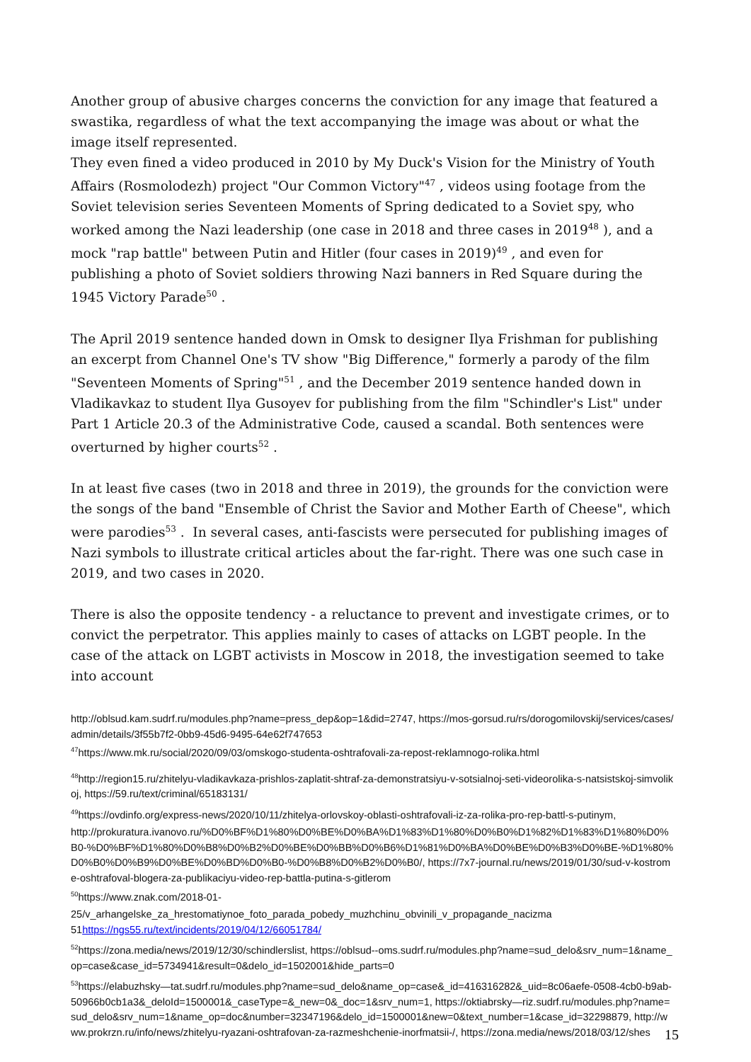Another group of abusive charges concerns the conviction for any image that featured a swastika, regardless of what the text accompanying the image was about or what the image itself represented.
They even fined a video produced in 2010 by My Duck's Vision for the Ministry of Youth Affairs (Rosmolodezh) project "Our Common Victory"<sup>47</sup> , videos using footage from the Soviet television series Seventeen Moments of Spring dedicated to a Soviet spy, who worked among the Nazi leadership (one case in 2018 and three cases in 2019<sup>48</sup> ), and a mock "rap battle" between Putin and Hitler (four cases in 2019)<sup>49</sup> , and even for publishing a photo of Soviet soldiers throwing Nazi banners in Red Square during the 1945 Victory Parade<sup>50</sup> .
The April 2019 sentence handed down in Omsk to designer Ilya Frishman for publishing an excerpt from Channel One's TV show "Big Difference," formerly a parody of the film "Seventeen Moments of Spring"<sup>51</sup> , and the December 2019 sentence handed down in Vladikavkaz to student Ilya Gusoyev for publishing from the film "Schindler's List" under Part 1 Article 20.3 of the Administrative Code, caused a scandal. Both sentences were overturned by higher courts<sup>52</sup> .
In at least five cases (two in 2018 and three in 2019), the grounds for the conviction were the songs of the band "Ensemble of Christ the Savior and Mother Earth of Cheese", which were parodies<sup>53</sup> . In several cases, anti-fascists were persecuted for publishing images of Nazi symbols to illustrate critical articles about the far-right. There was one such case in 2019, and two cases in 2020.
There is also the opposite tendency - a reluctance to prevent and investigate crimes, or to convict the perpetrator. This applies mainly to cases of attacks on LGBT people. In the case of the attack on LGBT activists in Moscow in 2018, the investigation seemed to take into account
http://oblsud.kam.sudrf.ru/modules.php?name=press_dep&op=1&did=2747, https://mos-gorsud.ru/rs/dorogomilovskij/services/cases/admin/details/3f55b7f2-0bb9-45d6-9495-64e62f747653
<sup>47</sup> https://www.mk.ru/social/2020/09/03/omskogo-studenta-oshtrafovali-za-repost-reklamnogo-rolika.html
<sup>48</sup> http://region15.ru/zhitelyu-vladikavkaza-prishlos-zaplatit-shtraf-za-demonstratsiyu-v-sotsialnoj-seti-videorolika-s-natsistskoj-simvolikoj, https://59.ru/text/criminal/65183131/
<sup>49</sup> https://ovdinfo.org/express-news/2020/10/11/zhitelya-orlovskoy-oblasti-oshtrafovali-iz-za-rolika-pro-rep-battl-s-putinym,
http://prokuratura.ivanovo.ru/%D0%BF%D1%80%D0%BE%D0%BA%D1%83%D1%80%D0%B0%D1%82%D1%83%D1%80%D0%B0-%D0%BF%D1%80%D0%B8%D0%B2%D0%BE%D0%BB%D0%B6%D1%81%D0%BA%D0%BE%D0%B3%D0%BE-%D1%80%D0%B0%D0%B9%D0%BE%D0%BD%D0%B0-%D0%B8%D0%B2%D0%B0/, https://7x7-journal.ru/news/2019/01/30/sud-v-kostrome-oshtrafoval-blogera-za-publikaciyu-video-rep-battla-putina-s-gitlerom
<sup>50</sup> https://www.znak.com/2018-01-
25/v_arhangelske_za_hrestomatiynoe_foto_parada_pobedy_muzhchinu_obvinili_v_propagande_nacizma
51https://ngs55.ru/text/incidents/2019/04/12/66051784/
<sup>52</sup> https://zona.media/news/2019/12/30/schindlerslist, https://oblsud--oms.sudrf.ru/modules.php?name=sud_delo&srv_num=1&name_op=case&case_id=5734941&result=0&delo_id=1502001&hide_parts=0
<sup>53</sup> https://elabuzhsky—tat.sudrf.ru/modules.php?name=sud_delo&name_op=case&_id=416316282&_uid=8c06aefe-0508-4cb0-b9ab-50966b0cb1a3&_deloId=1500001&_caseType=&_new=0&_doc=1&srv_num=1, https://oktiabrsky—riz.sudrf.ru/modules.php?name=sud_delo&srv_num=1&name_op=doc&number=32347196&delo_id=1500001&new=0&text_number=1&case_id=32298879, http://www.prokrzn.ru/info/news/zhitelyu-ryazani-oshtrafovan-za-razmeshchenie-inorfmatsii-/, https://zona.media/news/2018/03/12/shes
15